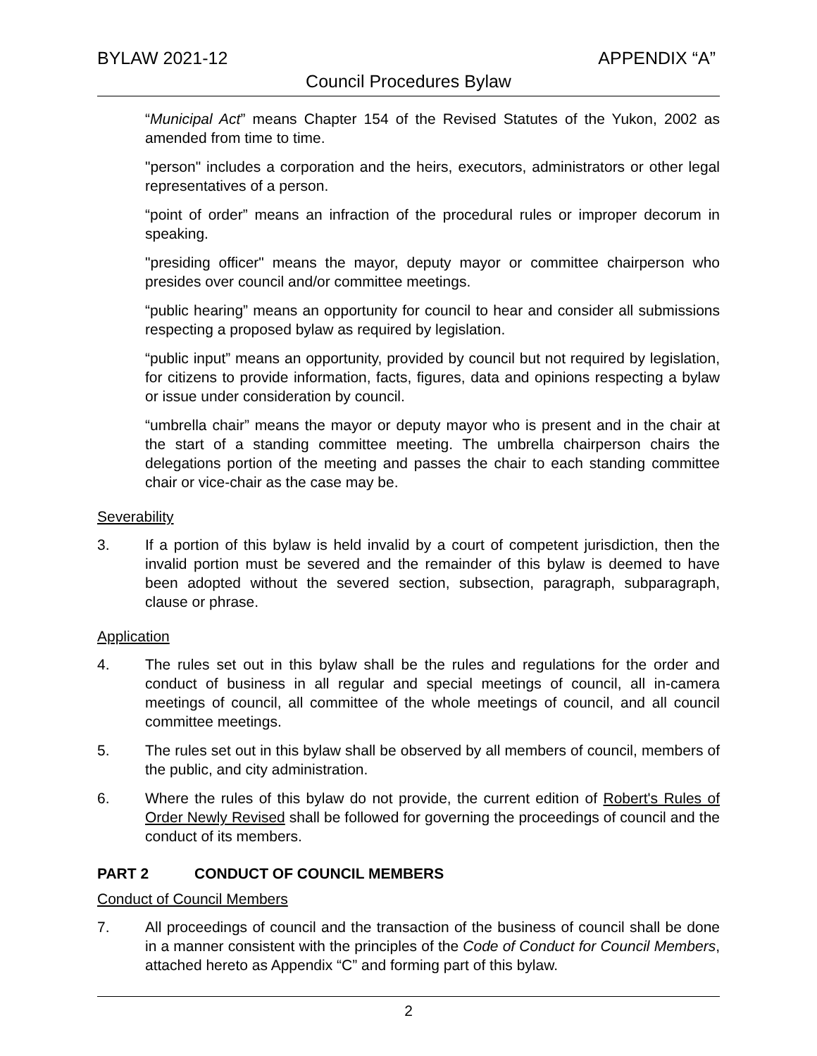BYLAW 2021-12 APPENDIX “A”
Council Procedures Bylaw
“Municipal Act” means Chapter 154 of the Revised Statutes of the Yukon, 2002 as amended from time to time.
"person" includes a corporation and the heirs, executors, administrators or other legal representatives of a person.
“point of order” means an infraction of the procedural rules or improper decorum in speaking.
"presiding officer" means the mayor, deputy mayor or committee chairperson who presides over council and/or committee meetings.
“public hearing” means an opportunity for council to hear and consider all submissions respecting a proposed bylaw as required by legislation.
“public input” means an opportunity, provided by council but not required by legislation, for citizens to provide information, facts, figures, data and opinions respecting a bylaw or issue under consideration by council.
“umbrella chair” means the mayor or deputy mayor who is present and in the chair at the start of a standing committee meeting. The umbrella chairperson chairs the delegations portion of the meeting and passes the chair to each standing committee chair or vice-chair as the case may be.
Severability
3. If a portion of this bylaw is held invalid by a court of competent jurisdiction, then the invalid portion must be severed and the remainder of this bylaw is deemed to have been adopted without the severed section, subsection, paragraph, subparagraph, clause or phrase.
Application
4. The rules set out in this bylaw shall be the rules and regulations for the order and conduct of business in all regular and special meetings of council, all in-camera meetings of council, all committee of the whole meetings of council, and all council committee meetings.
5. The rules set out in this bylaw shall be observed by all members of council, members of the public, and city administration.
6. Where the rules of this bylaw do not provide, the current edition of Robert's Rules of Order Newly Revised shall be followed for governing the proceedings of council and the conduct of its members.
PART 2 CONDUCT OF COUNCIL MEMBERS
Conduct of Council Members
7. All proceedings of council and the transaction of the business of council shall be done in a manner consistent with the principles of the Code of Conduct for Council Members, attached hereto as Appendix “C” and forming part of this bylaw.
2